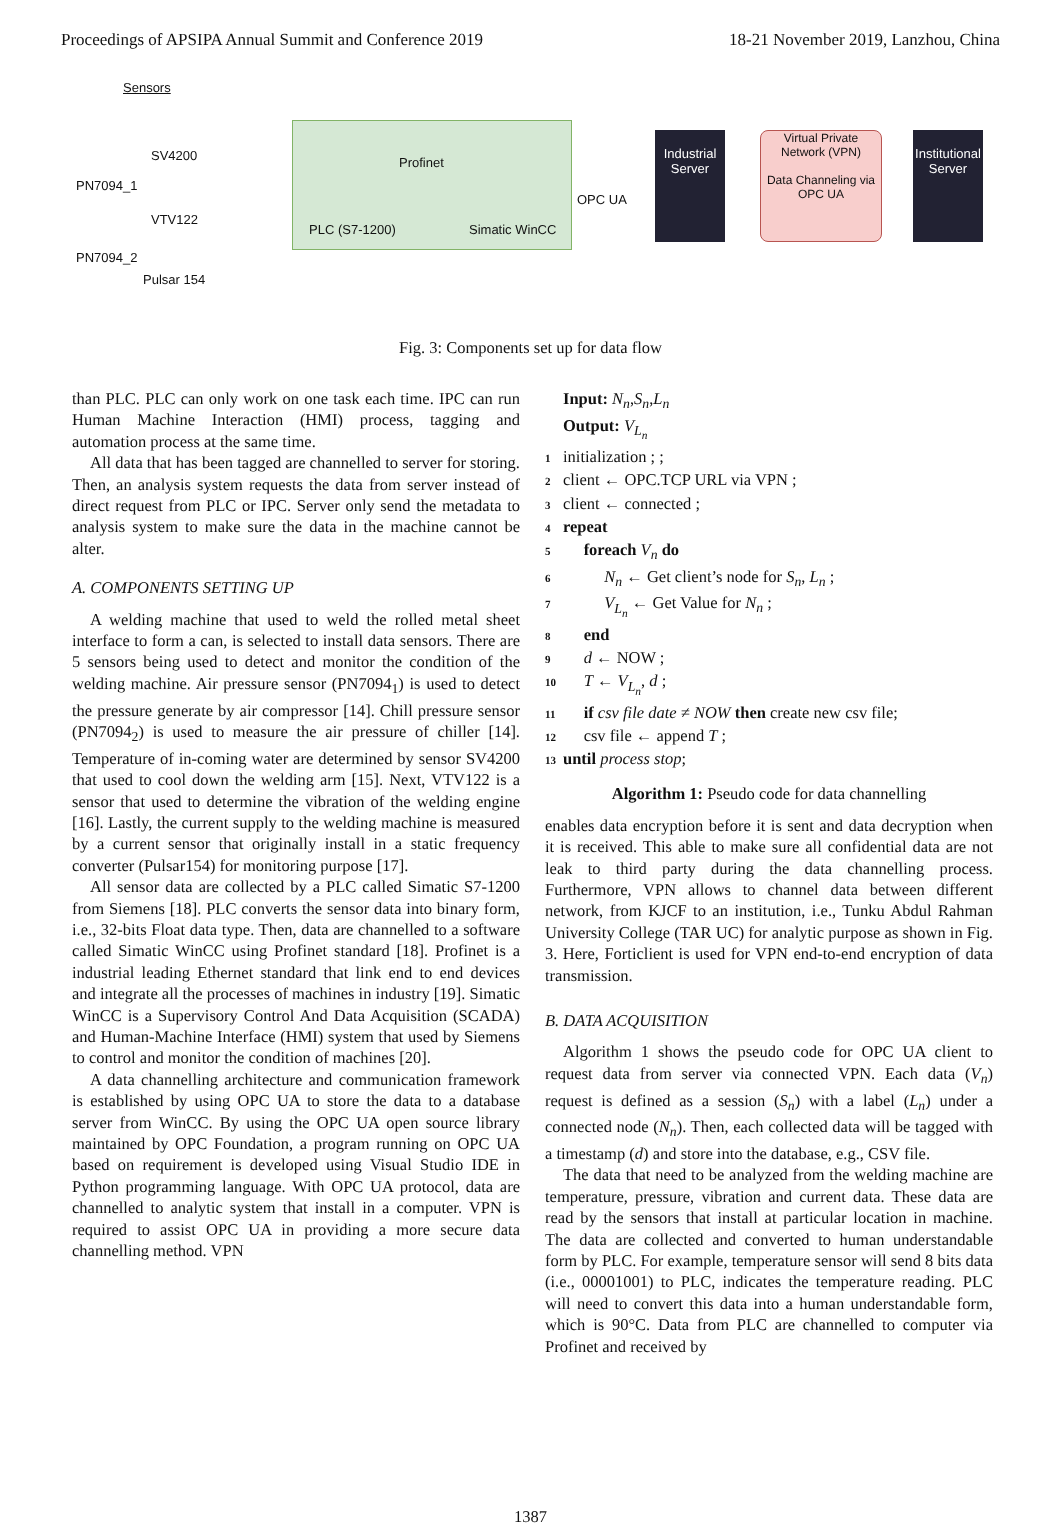Proceedings of APSIPA Annual Summit and Conference 2019 18-21 November 2019, Lanzhou, China
Sensors
SV4200
PN7094_1
VTV122
PN7094_2
Pulsar 154
Profinet
PLC (S7-1200) Simatic WinCC
OPC UA
Industrial Server
Virtual Private Network (VPN)
Data Channeling via OPC UA
Institutional Server
Fig. 3: Components set up for data flow
than PLC. PLC can only work on one task each time. IPC can run Human Machine Interaction (HMI) process, tagging and automation process at the same time.
All data that has been tagged are channelled to server for storing. Then, an analysis system requests the data from server instead of direct request from PLC or IPC. Server only send the metadata to analysis system to make sure the data in the machine cannot be alter.
A. COMPONENTS SETTING UP
A welding machine that used to weld the rolled metal sheet interface to form a can, is selected to install data sensors. There are 5 sensors being used to detect and monitor the condition of the welding machine. Air pressure sensor (PN7094<sub>1</sub>) is used to detect the pressure generate by air compressor [14]. Chill pressure sensor (PN7094<sub>2</sub>) is used to measure the air pressure of chiller [14]. Temperature of in-coming water are determined by sensor SV4200 that used to cool down the welding arm [15]. Next, VTV122 is a sensor that used to determine the vibration of the welding engine [16]. Lastly, the current supply to the welding machine is measured by a current sensor that originally install in a static frequency converter (Pulsar154) for monitoring purpose [17].
All sensor data are collected by a PLC called Simatic S7-1200 from Siemens [18]. PLC converts the sensor data into binary form, i.e., 32-bits Float data type. Then, data are channelled to a software called Simatic WinCC using Profinet standard [18]. Profinet is a industrial leading Ethernet standard that link end to end devices and integrate all the processes of machines in industry [19]. Simatic WinCC is a Supervisory Control And Data Acquisition (SCADA) and Human-Machine Interface (HMI) system that used by Siemens to control and monitor the condition of machines [20].
A data channelling architecture and communication framework is established by using OPC UA to store the data to a database server from WinCC. By using the OPC UA open source library maintained by OPC Foundation, a program running on OPC UA based on requirement is developed using Visual Studio IDE in Python programming language. With OPC UA protocol, data are channelled to analytic system that install in a computer. VPN is required to assist OPC UA in providing a more secure data channelling method. VPN
Input: N<sub>n</sub>,S<sub>n</sub>,L<sub>n</sub>
Output: V<sub>L<sub>n</sub></sub>
1 initialization ; ;
2 client ← OPC.TCP URL via VPN ;
3 client ← connected ;
4 repeat
5 foreach V<sub>n</sub> do
6 N<sub>n</sub> ← Get client’s node for S<sub>n</sub>, L<sub>n</sub> ;
7 V<sub>L<sub>n</sub></sub> ← Get Value for N<sub>n</sub> ;
8 end
9 d ← NOW ;
10 T ← V<sub>L<sub>n</sub></sub>, d ;
11 if csv file date ≠ NOW then create new csv file;
12 csv file ← append T ;
13 until process stop;
Algorithm 1: Pseudo code for data channelling
enables data encryption before it is sent and data decryption when it is received. This able to make sure all confidential data are not leak to third party during the data channelling process. Furthermore, VPN allows to channel data between different network, from KJCF to an institution, i.e., Tunku Abdul Rahman University College (TAR UC) for analytic purpose as shown in Fig. 3. Here, Forticlient is used for VPN end-to-end encryption of data transmission.
B. DATA ACQUISITION
Algorithm 1 shows the pseudo code for OPC UA client to request data from server via connected VPN. Each data (V<sub>n</sub>) request is defined as a session (S<sub>n</sub>) with a label (L<sub>n</sub>) under a connected node (N<sub>n</sub>). Then, each collected data will be tagged with a timestamp (d) and store into the database, e.g., CSV file.
The data that need to be analyzed from the welding machine are temperature, pressure, vibration and current data. These data are read by the sensors that install at particular location in machine. The data are collected and converted to human understandable form by PLC. For example, temperature sensor will send 8 bits data (i.e., 00001001) to PLC, indicates the temperature reading. PLC will need to convert this data into a human understandable form, which is 90°C. Data from PLC are channelled to computer via Profinet and received by
1387